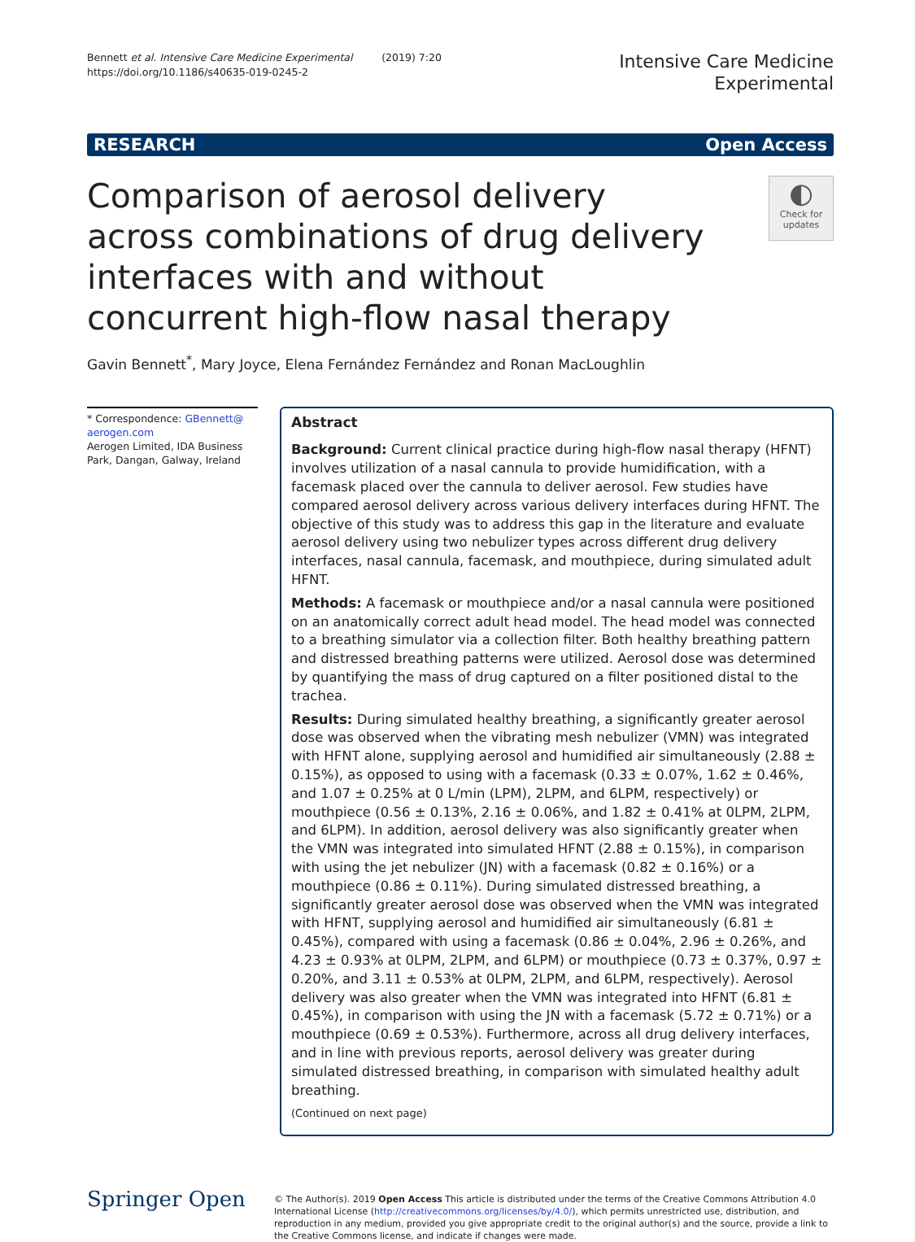Bennett et al. Intensive Care Medicine Experimental (2019) 7:20
https://doi.org/10.1186/s40635-019-0245-2
Intensive Care Medicine
Experimental
RESEARCH Open Access
Comparison of aerosol delivery across combinations of drug delivery interfaces with and without concurrent high-flow nasal therapy
◐
Check for updates
Gavin Bennett<sup>*</sup>, Mary Joyce, Elena Fernández Fernández and Ronan MacLoughlin
* Correspondence: GBennett@ aerogen.com
Aerogen Limited, IDA Business Park, Dangan, Galway, Ireland
Abstract
Background: Current clinical practice during high-flow nasal therapy (HFNT) involves utilization of a nasal cannula to provide humidification, with a facemask placed over the cannula to deliver aerosol. Few studies have compared aerosol delivery across various delivery interfaces during HFNT. The objective of this study was to address this gap in the literature and evaluate aerosol delivery using two nebulizer types across different drug delivery interfaces, nasal cannula, facemask, and mouthpiece, during simulated adult HFNT.
Methods: A facemask or mouthpiece and/or a nasal cannula were positioned on an anatomically correct adult head model. The head model was connected to a breathing simulator via a collection filter. Both healthy breathing pattern and distressed breathing patterns were utilized. Aerosol dose was determined by quantifying the mass of drug captured on a filter positioned distal to the trachea.
Results: During simulated healthy breathing, a significantly greater aerosol dose was observed when the vibrating mesh nebulizer (VMN) was integrated with HFNT alone, supplying aerosol and humidified air simultaneously (2.88 ± 0.15%), as opposed to using with a facemask (0.33 ± 0.07%, 1.62 ± 0.46%, and 1.07 ± 0.25% at 0 L/min (LPM), 2LPM, and 6LPM, respectively) or mouthpiece (0.56 ± 0.13%, 2.16 ± 0.06%, and 1.82 ± 0.41% at 0LPM, 2LPM, and 6LPM). In addition, aerosol delivery was also significantly greater when the VMN was integrated into simulated HFNT (2.88 ± 0.15%), in comparison with using the jet nebulizer (JN) with a facemask (0.82 ± 0.16%) or a mouthpiece (0.86 ± 0.11%). During simulated distressed breathing, a significantly greater aerosol dose was observed when the VMN was integrated with HFNT, supplying aerosol and humidified air simultaneously (6.81 ± 0.45%), compared with using a facemask (0.86 ± 0.04%, 2.96 ± 0.26%, and 4.23 ± 0.93% at 0LPM, 2LPM, and 6LPM) or mouthpiece (0.73 ± 0.37%, 0.97 ± 0.20%, and 3.11 ± 0.53% at 0LPM, 2LPM, and 6LPM, respectively). Aerosol delivery was also greater when the VMN was integrated into HFNT (6.81 ± 0.45%), in comparison with using the JN with a facemask (5.72 ± 0.71%) or a mouthpiece (0.69 ± 0.53%). Furthermore, across all drug delivery interfaces, and in line with previous reports, aerosol delivery was greater during simulated distressed breathing, in comparison with simulated healthy adult breathing.
(Continued on next page)
Springer Open
© The Author(s). 2019 Open Access This article is distributed under the terms of the Creative Commons Attribution 4.0 International License (http://creativecommons.org/licenses/by/4.0/), which permits unrestricted use, distribution, and reproduction in any medium, provided you give appropriate credit to the original author(s) and the source, provide a link to the Creative Commons license, and indicate if changes were made.